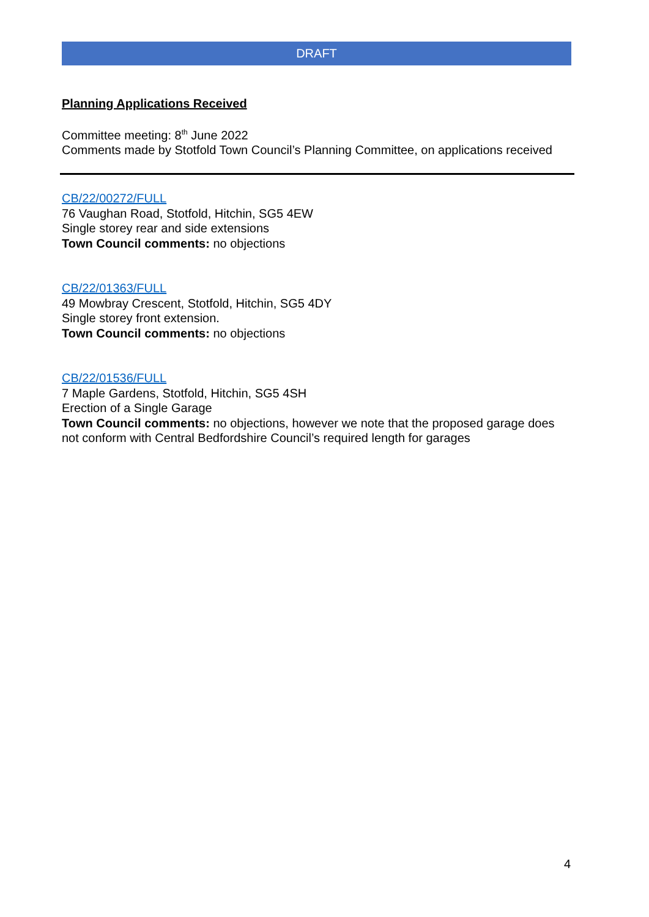DRAFT
Planning Applications Received
Committee meeting: 8<sup>th</sup> June 2022
Comments made by Stotfold Town Council’s Planning Committee, on applications received
CB/22/00272/FULL
76 Vaughan Road, Stotfold, Hitchin, SG5 4EW
Single storey rear and side extensions
Town Council comments: no objections
CB/22/01363/FULL
49 Mowbray Crescent, Stotfold, Hitchin, SG5 4DY
Single storey front extension.
Town Council comments: no objections
CB/22/01536/FULL
7 Maple Gardens, Stotfold, Hitchin, SG5 4SH
Erection of a Single Garage
Town Council comments: no objections, however we note that the proposed garage does not conform with Central Bedfordshire Council’s required length for garages
4